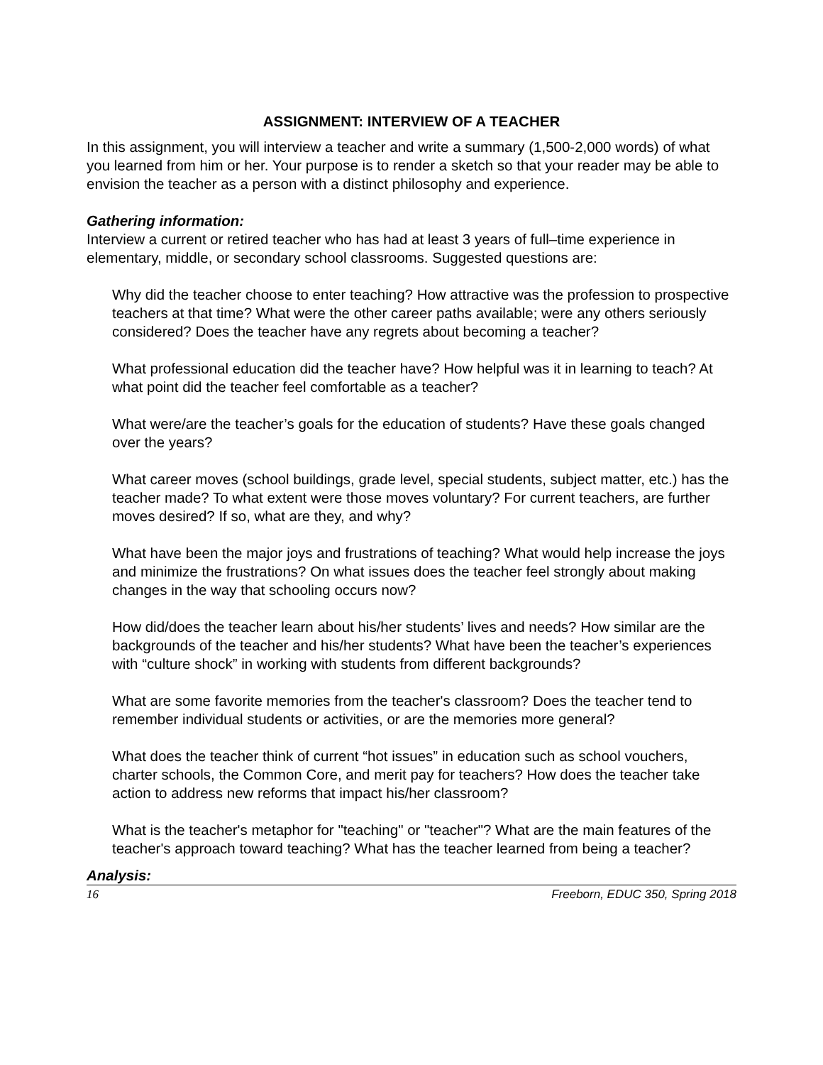ASSIGNMENT: INTERVIEW OF A TEACHER
In this assignment, you will interview a teacher and write a summary (1,500-2,000 words) of what you learned from him or her. Your purpose is to render a sketch so that your reader may be able to envision the teacher as a person with a distinct philosophy and experience.
Gathering information:
Interview a current or retired teacher who has had at least 3 years of full–time experience in elementary, middle, or secondary school classrooms. Suggested questions are:
Why did the teacher choose to enter teaching? How attractive was the profession to prospective teachers at that time? What were the other career paths available; were any others seriously considered? Does the teacher have any regrets about becoming a teacher?
What professional education did the teacher have? How helpful was it in learning to teach? At what point did the teacher feel comfortable as a teacher?
What were/are the teacher’s goals for the education of students? Have these goals changed over the years?
What career moves (school buildings, grade level, special students, subject matter, etc.) has the teacher made? To what extent were those moves voluntary? For current teachers, are further moves desired? If so, what are they, and why?
What have been the major joys and frustrations of teaching? What would help increase the joys and minimize the frustrations? On what issues does the teacher feel strongly about making changes in the way that schooling occurs now?
How did/does the teacher learn about his/her students’ lives and needs? How similar are the backgrounds of the teacher and his/her students? What have been the teacher’s experiences with “culture shock” in working with students from different backgrounds?
What are some favorite memories from the teacher's classroom? Does the teacher tend to remember individual students or activities, or are the memories more general?
What does the teacher think of current “hot issues” in education such as school vouchers, charter schools, the Common Core, and merit pay for teachers? How does the teacher take action to address new reforms that impact his/her classroom?
What is the teacher's metaphor for "teaching" or "teacher"? What are the main features of the teacher's approach toward teaching? What has the teacher learned from being a teacher?
Analysis:
16 Freeborn, EDUC 350, Spring 2018